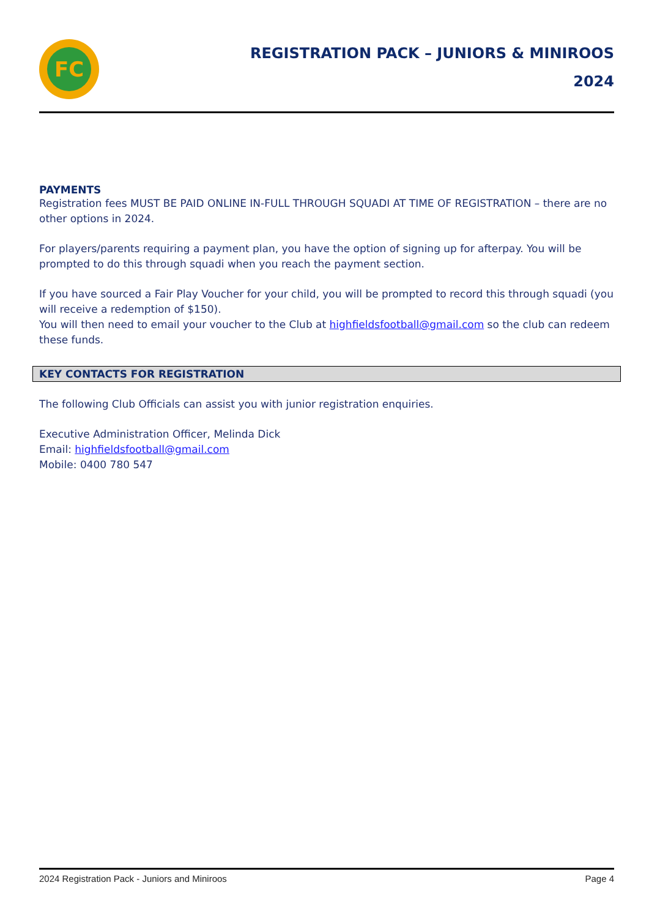FC
REGISTRATION PACK – JUNIORS & MINIROOS
2024
PAYMENTS
Registration fees MUST BE PAID ONLINE IN-FULL THROUGH SQUADI AT TIME OF REGISTRATION – there are no other options in 2024.
For players/parents requiring a payment plan, you have the option of signing up for afterpay. You will be prompted to do this through squadi when you reach the payment section.
If you have sourced a Fair Play Voucher for your child, you will be prompted to record this through squadi (you will receive a redemption of $150).
You will then need to email your voucher to the Club at highfieldsfootball@gmail.com so the club can redeem these funds.
KEY CONTACTS FOR REGISTRATION
The following Club Officials can assist you with junior registration enquiries.
Executive Administration Officer, Melinda Dick
Email: highfieldsfootball@gmail.com
Mobile: 0400 780 547
2024 Registration Pack - Juniors and Miniroos Page 4